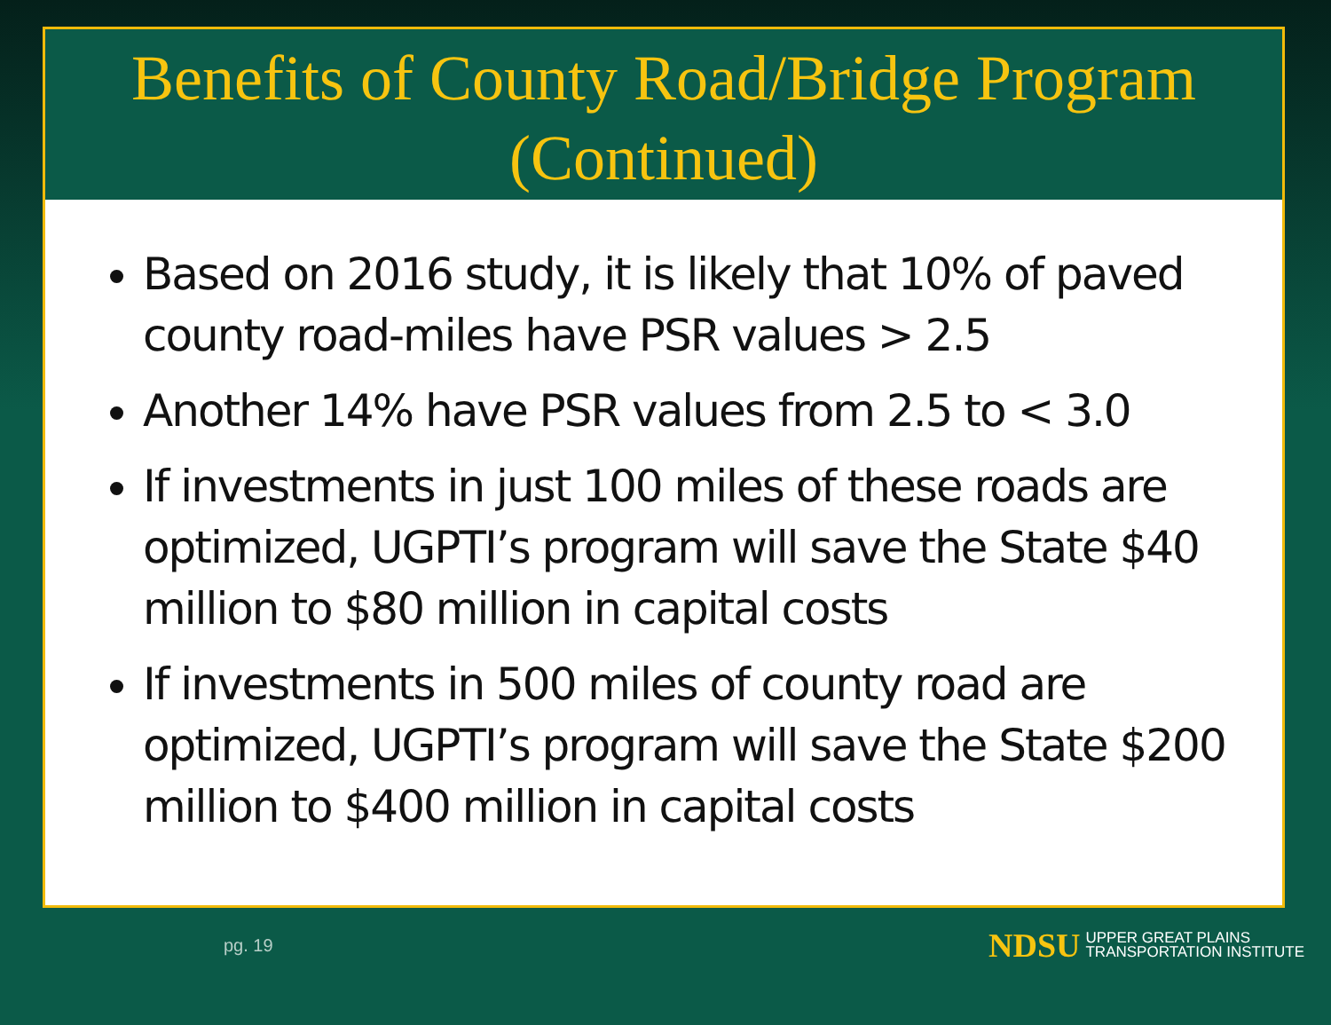Benefits of County Road/Bridge Program
(Continued)
Based on 2016 study, it is likely that 10% of paved county road-miles have PSR values > 2.5
Another 14% have PSR values from 2.5 to < 3.0
If investments in just 100 miles of these roads are optimized, UGPTI’s program will save the State $40 million to $80 million in capital costs
If investments in 500 miles of county road are optimized, UGPTI’s program will save the State $200 million to $400 million in capital costs
pg. 19
NDSU UPPER GREAT PLAINS
TRANSPORTATION INSTITUTE